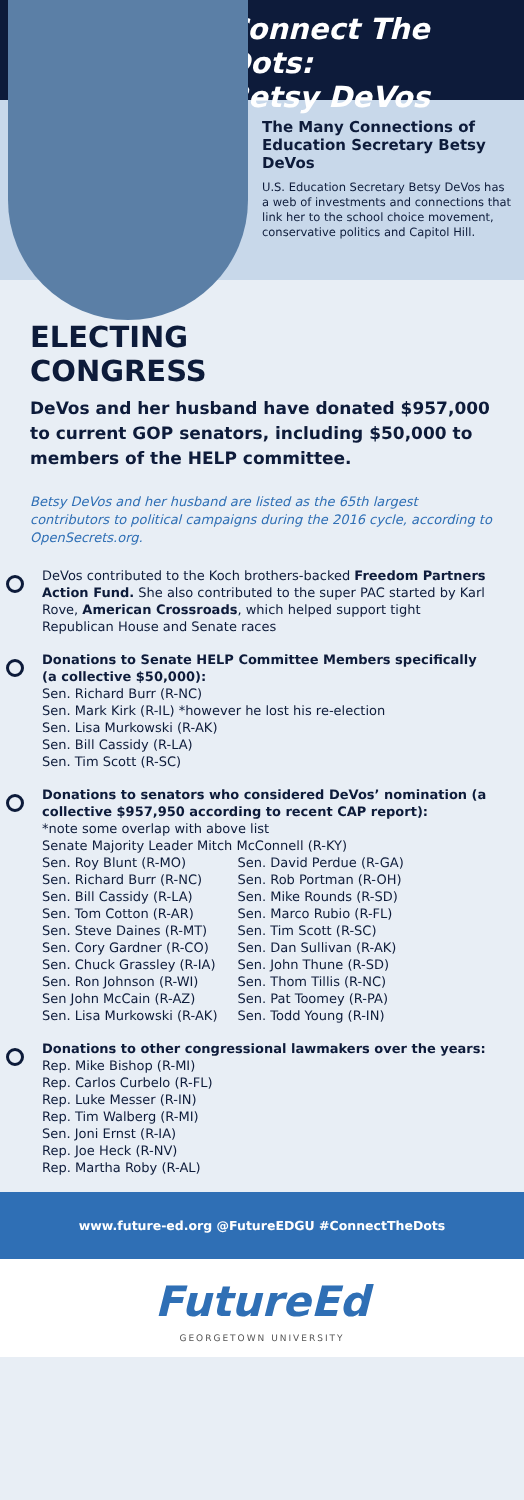Connect The Dots:
Betsy DeVos
The Many Connections of Education Secretary Betsy DeVos
U.S. Education Secretary Betsy DeVos has a web of investments and connections that link her to the school choice movement, conservative politics and Capitol Hill.
ELECTING
CONGRESS
DeVos and her husband have donated $957,000 to current GOP senators, including $50,000 to members of the HELP committee.
Betsy DeVos and her husband are listed as the 65th largest contributors to political campaigns during the 2016 cycle, according to OpenSecrets.org.
DeVos contributed to the Koch brothers-backed Freedom Partners Action Fund. She also contributed to the super PAC started by Karl Rove, American Crossroads, which helped support tight Republican House and Senate races
Donations to Senate HELP Committee Members specifically (a collective $50,000):
Sen. Richard Burr (R-NC)
Sen. Mark Kirk (R-IL) *however he lost his re-election
Sen. Lisa Murkowski (R-AK)
Sen. Bill Cassidy (R-LA)
Sen. Tim Scott (R-SC)
Donations to senators who considered DeVos’ nomination (a collective $957,950 according to recent CAP report):
*note some overlap with above list
Senate Majority Leader Mitch McConnell (R-KY)
Sen. Roy Blunt (R-MO)
Sen. Richard Burr (R-NC)
Sen. Bill Cassidy (R-LA)
Sen. Tom Cotton (R-AR)
Sen. Steve Daines (R-MT)
Sen. Cory Gardner (R-CO)
Sen. Chuck Grassley (R-IA)
Sen. Ron Johnson (R-WI)
Sen John McCain (R-AZ)
Sen. Lisa Murkowski (R-AK)
Sen. David Perdue (R-GA)
Sen. Rob Portman (R-OH)
Sen. Mike Rounds (R-SD)
Sen. Marco Rubio (R-FL)
Sen. Tim Scott (R-SC)
Sen. Dan Sullivan (R-AK)
Sen. John Thune (R-SD)
Sen. Thom Tillis (R-NC)
Sen. Pat Toomey (R-PA)
Sen. Todd Young (R-IN)
Donations to other congressional lawmakers over the years:
Rep. Mike Bishop (R-MI)
Rep. Carlos Curbelo (R-FL)
Rep. Luke Messer (R-IN)
Rep. Tim Walberg (R-MI)
Sen. Joni Ernst (R-IA)
Rep. Joe Heck (R-NV)
Rep. Martha Roby (R-AL)
www.future-ed.org @FutureEDGU #ConnectTheDots
FutureEd
GEORGETOWN UNIVERSITY